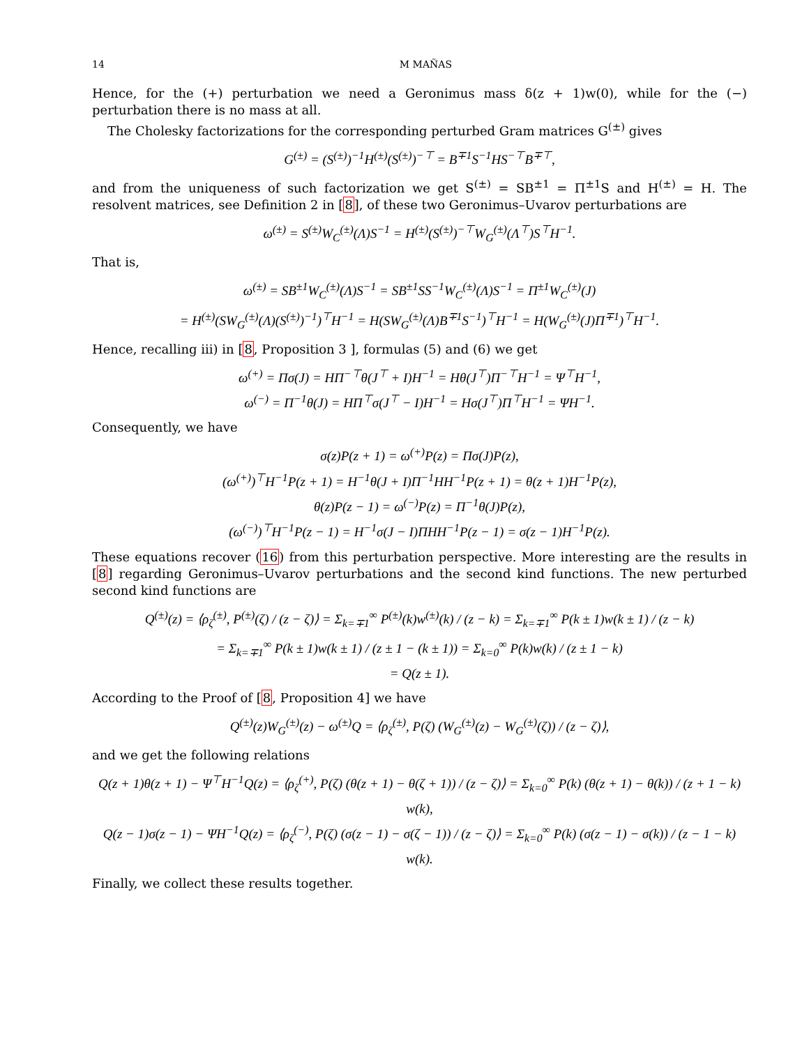14 M MAÑAS
Hence, for the (+) perturbation we need a Geronimus mass δ(z + 1)w(0), while for the (−) perturbation there is no mass at all.
The Cholesky factorizations for the corresponding perturbed Gram matrices G<sup>(±)</sup> gives
G<sup>(±)</sup> = (S<sup>(±)</sup>)<sup>−1</sup>H<sup>(±)</sup>(S<sup>(±)</sup>)<sup>−⊤</sup> = B<sup>∓1</sup>S<sup>−1</sup>HS<sup>−⊤</sup>B<sup>∓⊤</sup>,
and from the uniqueness of such factorization we get S<sup>(±)</sup> = SB<sup>±1</sup> = Π<sup>±1</sup>S and H<sup>(±)</sup> = H. The resolvent matrices, see Definition 2 in [8], of these two Geronimus–Uvarov perturbations are
ω<sup>(±)</sup> = S<sup>(±)</sup>W<sub>C</sub><sup>(±)</sup>(Λ)S<sup>−1</sup> = H<sup>(±)</sup>(S<sup>(±)</sup>)<sup>−⊤</sup>W<sub>G</sub><sup>(±)</sup>(Λ<sup>⊤</sup>)S<sup>⊤</sup>H<sup>−1</sup>.
That is,
ω<sup>(±)</sup> = SB<sup>±1</sup>W<sub>C</sub><sup>(±)</sup>(Λ)S<sup>−1</sup> = SB<sup>±1</sup>SS<sup>−1</sup>W<sub>C</sub><sup>(±)</sup>(Λ)S<sup>−1</sup> = Π<sup>±1</sup>W<sub>C</sub><sup>(±)</sup>(J)
= H<sup>(±)</sup>(SW<sub>G</sub><sup>(±)</sup>(Λ)(S<sup>(±)</sup>)<sup>−1</sup>)<sup>⊤</sup>H<sup>−1</sup> = H(SW<sub>G</sub><sup>(±)</sup>(Λ)B<sup>∓1</sup>S<sup>−1</sup>)<sup>⊤</sup>H<sup>−1</sup> = H(W<sub>G</sub><sup>(±)</sup>(J)Π<sup>∓1</sup>)<sup>⊤</sup>H<sup>−1</sup>.
Hence, recalling iii) in [8, Proposition 3 ], formulas (5) and (6) we get
ω<sup>(+)</sup> = Πσ(J) = HΠ<sup>−⊤</sup>θ(J<sup>⊤</sup> + I)H<sup>−1</sup> = Hθ(J<sup>⊤</sup>)Π<sup>−⊤</sup>H<sup>−1</sup> = Ψ<sup>⊤</sup>H<sup>−1</sup>,
ω<sup>(−)</sup> = Π<sup>−1</sup>θ(J) = HΠ<sup>⊤</sup>σ(J<sup>⊤</sup> − I)H<sup>−1</sup> = Hσ(J<sup>⊤</sup>)Π<sup>⊤</sup>H<sup>−1</sup> = ΨH<sup>−1</sup>.
Consequently, we have
σ(z)P(z + 1) = ω<sup>(+)</sup>P(z) = Πσ(J)P(z),
(ω<sup>(+)</sup>)<sup>⊤</sup>H<sup>−1</sup>P(z + 1) = H<sup>−1</sup>θ(J + I)Π<sup>−1</sup>HH<sup>−1</sup>P(z + 1) = θ(z + 1)H<sup>−1</sup>P(z),
θ(z)P(z − 1) = ω<sup>(−)</sup>P(z) = Π<sup>−1</sup>θ(J)P(z),
(ω<sup>(−)</sup>)<sup>⊤</sup>H<sup>−1</sup>P(z − 1) = H<sup>−1</sup>σ(J − I)ΠHH<sup>−1</sup>P(z − 1) = σ(z − 1)H<sup>−1</sup>P(z).
These equations recover (16) from this perturbation perspective. More interesting are the results in [8] regarding Geronimus–Uvarov perturbations and the second kind functions. The new perturbed second kind functions are
Q<sup>(±)</sup>(z) = ⟨ρ<sub>ζ</sub><sup>(±)</sup>, P<sup>(±)</sup>(ζ) / (z − ζ)⟩ = Σ<sub>k=∓1</sub><sup>∞</sup> P<sup>(±)</sup>(k)w<sup>(±)</sup>(k) / (z − k) = Σ<sub>k=∓1</sub><sup>∞</sup> P(k ± 1)w(k ± 1) / (z − k)
= Σ<sub>k=∓1</sub><sup>∞</sup> P(k ± 1)w(k ± 1) / (z ± 1 − (k ± 1)) = Σ<sub>k=0</sub><sup>∞</sup> P(k)w(k) / (z ± 1 − k)
= Q(z ± 1).
According to the Proof of [8, Proposition 4] we have
Q<sup>(±)</sup>(z)W<sub>G</sub><sup>(±)</sup>(z) − ω<sup>(±)</sup>Q = ⟨ρ<sub>ζ</sub><sup>(±)</sup>, P(ζ) (W<sub>G</sub><sup>(±)</sup>(z) − W<sub>G</sub><sup>(±)</sup>(ζ)) / (z − ζ)⟩,
and we get the following relations
Q(z + 1)θ(z + 1) − Ψ<sup>⊤</sup>H<sup>−1</sup>Q(z) = ⟨ρ<sub>ζ</sub><sup>(+)</sup>, P(ζ) (θ(z + 1) − θ(ζ + 1)) / (z − ζ)⟩ = Σ<sub>k=0</sub><sup>∞</sup> P(k) (θ(z + 1) − θ(k)) / (z + 1 − k) w(k),
Q(z − 1)σ(z − 1) − ΨH<sup>−1</sup>Q(z) = ⟨ρ<sub>ζ</sub><sup>(−)</sup>, P(ζ) (σ(z − 1) − σ(ζ − 1)) / (z − ζ)⟩ = Σ<sub>k=0</sub><sup>∞</sup> P(k) (σ(z − 1) − σ(k)) / (z − 1 − k) w(k).
Finally, we collect these results together.